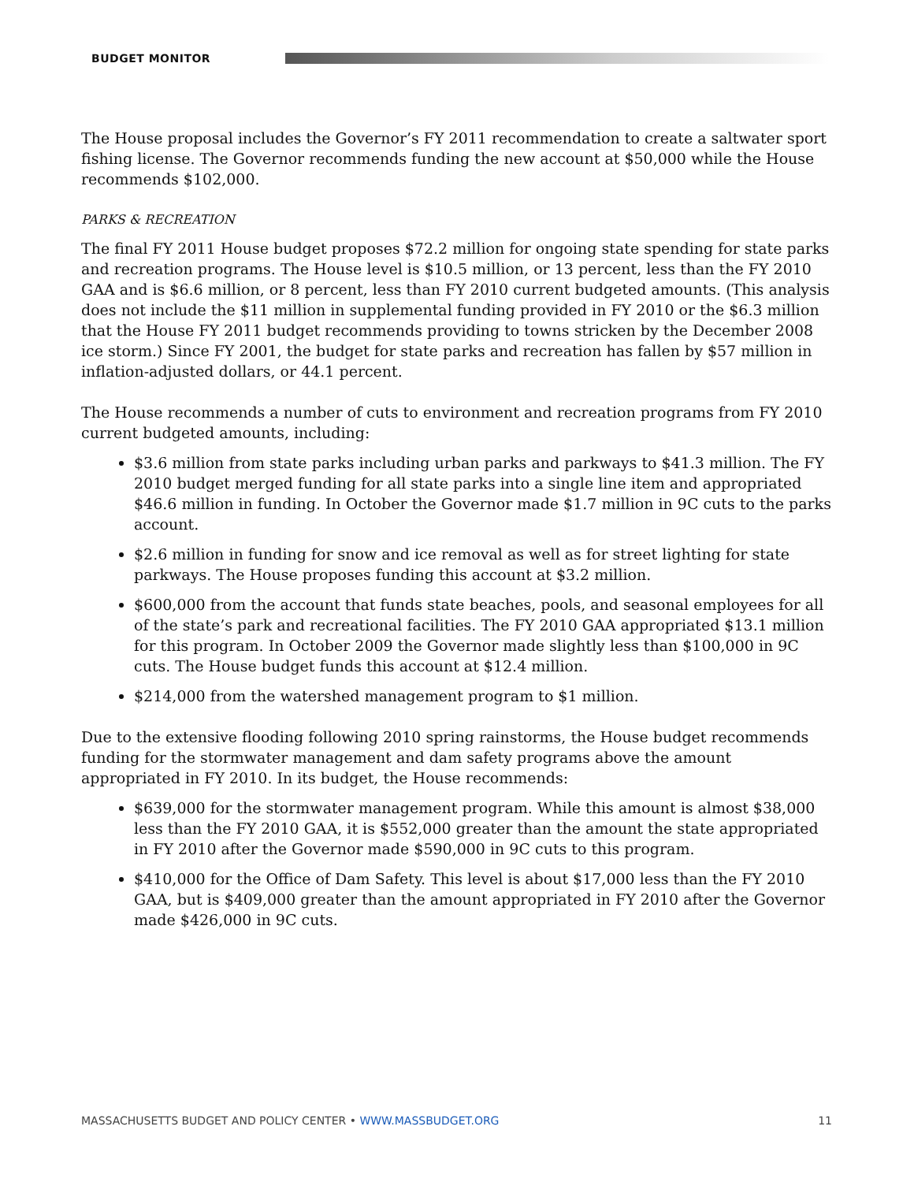BUDGET MONITOR
The House proposal includes the Governor’s FY 2011 recommendation to create a saltwater sport fishing license. The Governor recommends funding the new account at $50,000 while the House recommends $102,000.
PARKS & RECREATION
The final FY 2011 House budget proposes $72.2 million for ongoing state spending for state parks and recreation programs. The House level is $10.5 million, or 13 percent, less than the FY 2010 GAA and is $6.6 million, or 8 percent, less than FY 2010 current budgeted amounts. (This analysis does not include the $11 million in supplemental funding provided in FY 2010 or the $6.3 million that the House FY 2011 budget recommends providing to towns stricken by the December 2008 ice storm.) Since FY 2001, the budget for state parks and recreation has fallen by $57 million in inflation-adjusted dollars, or 44.1 percent.
The House recommends a number of cuts to environment and recreation programs from FY 2010 current budgeted amounts, including:
$3.6 million from state parks including urban parks and parkways to $41.3 million. The FY 2010 budget merged funding for all state parks into a single line item and appropriated $46.6 million in funding. In October the Governor made $1.7 million in 9C cuts to the parks account.
$2.6 million in funding for snow and ice removal as well as for street lighting for state parkways. The House proposes funding this account at $3.2 million.
$600,000 from the account that funds state beaches, pools, and seasonal employees for all of the state’s park and recreational facilities. The FY 2010 GAA appropriated $13.1 million for this program. In October 2009 the Governor made slightly less than $100,000 in 9C cuts. The House budget funds this account at $12.4 million.
$214,000 from the watershed management program to $1 million.
Due to the extensive flooding following 2010 spring rainstorms, the House budget recommends funding for the stormwater management and dam safety programs above the amount appropriated in FY 2010. In its budget, the House recommends:
$639,000 for the stormwater management program. While this amount is almost $38,000 less than the FY 2010 GAA, it is $552,000 greater than the amount the state appropriated in FY 2010 after the Governor made $590,000 in 9C cuts to this program.
$410,000 for the Office of Dam Safety. This level is about $17,000 less than the FY 2010 GAA, but is $409,000 greater than the amount appropriated in FY 2010 after the Governor made $426,000 in 9C cuts.
MASSACHUSETTS BUDGET AND POLICY CENTER • WWW.MASSBUDGET.ORG 11